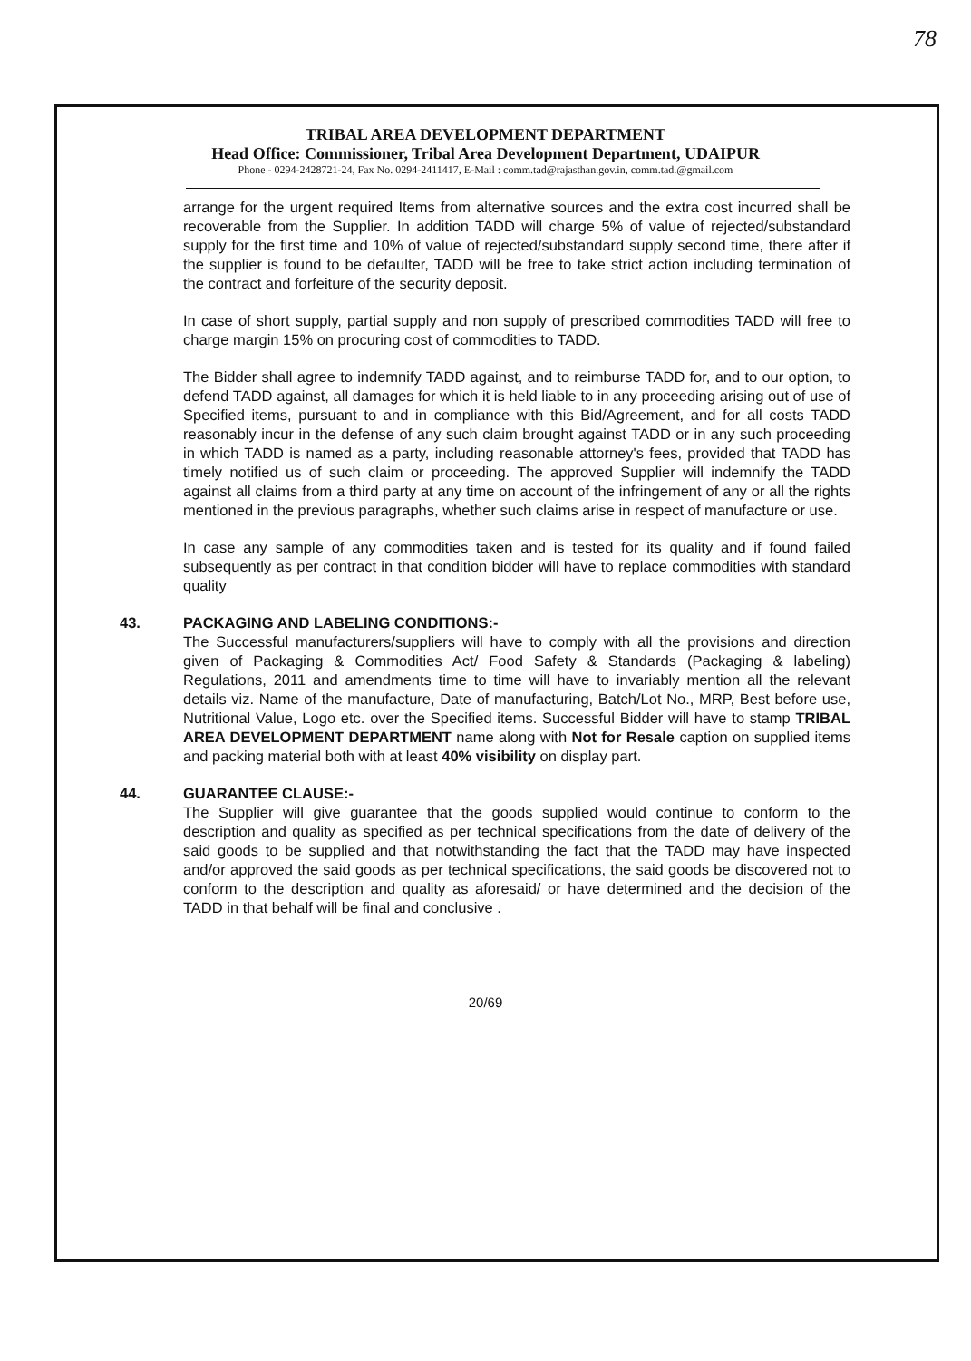78
TRIBAL AREA DEVELOPMENT DEPARTMENT
Head Office: Commissioner, Tribal Area Development Department, UDAIPUR
Phone - 0294-2428721-24, Fax No. 0294-2411417, E-Mail : comm.tad@rajasthan.gov.in, comm.tad.@gmail.com
arrange for the urgent required Items from alternative sources and the extra cost incurred shall be recoverable from the Supplier. In addition TADD will charge 5% of value of rejected/substandard supply for the first time and 10% of value of rejected/substandard supply second time, there after if the supplier is found to be defaulter, TADD will be free to take strict action including termination of the contract and forfeiture of the security deposit.
In case of short supply, partial supply and non supply of prescribed commodities TADD will free to charge margin 15% on procuring cost of commodities to TADD.
The Bidder shall agree to indemnify TADD against, and to reimburse TADD for, and to our option, to defend TADD against, all damages for which it is held liable to in any proceeding arising out of use of Specified items, pursuant to and in compliance with this Bid/Agreement, and for all costs TADD reasonably incur in the defense of any such claim brought against TADD or in any such proceeding in which TADD is named as a party, including reasonable attorney's fees, provided that TADD has timely notified us of such claim or proceeding. The approved Supplier will indemnify the TADD against all claims from a third party at any time on account of the infringement of any or all the rights mentioned in the previous paragraphs, whether such claims arise in respect of manufacture or use.
In case any sample of any commodities taken and is tested for its quality and if found failed subsequently as per contract in that condition bidder will have to replace commodities with standard quality
43. PACKAGING AND LABELING CONDITIONS:-
The Successful manufacturers/suppliers will have to comply with all the provisions and direction given of Packaging & Commodities Act/ Food Safety & Standards (Packaging & labeling) Regulations, 2011 and amendments time to time will have to invariably mention all the relevant details viz. Name of the manufacture, Date of manufacturing, Batch/Lot No., MRP, Best before use, Nutritional Value, Logo etc. over the Specified items. Successful Bidder will have to stamp TRIBAL AREA DEVELOPMENT DEPARTMENT name along with Not for Resale caption on supplied items and packing material both with at least 40% visibility on display part.
44. GUARANTEE CLAUSE:-
The Supplier will give guarantee that the goods supplied would continue to conform to the description and quality as specified as per technical specifications from the date of delivery of the said goods to be supplied and that notwithstanding the fact that the TADD may have inspected and/or approved the said goods as per technical specifications, the said goods be discovered not to conform to the description and quality as aforesaid/ or have determined and the decision of the TADD in that behalf will be final and conclusive .
20/69